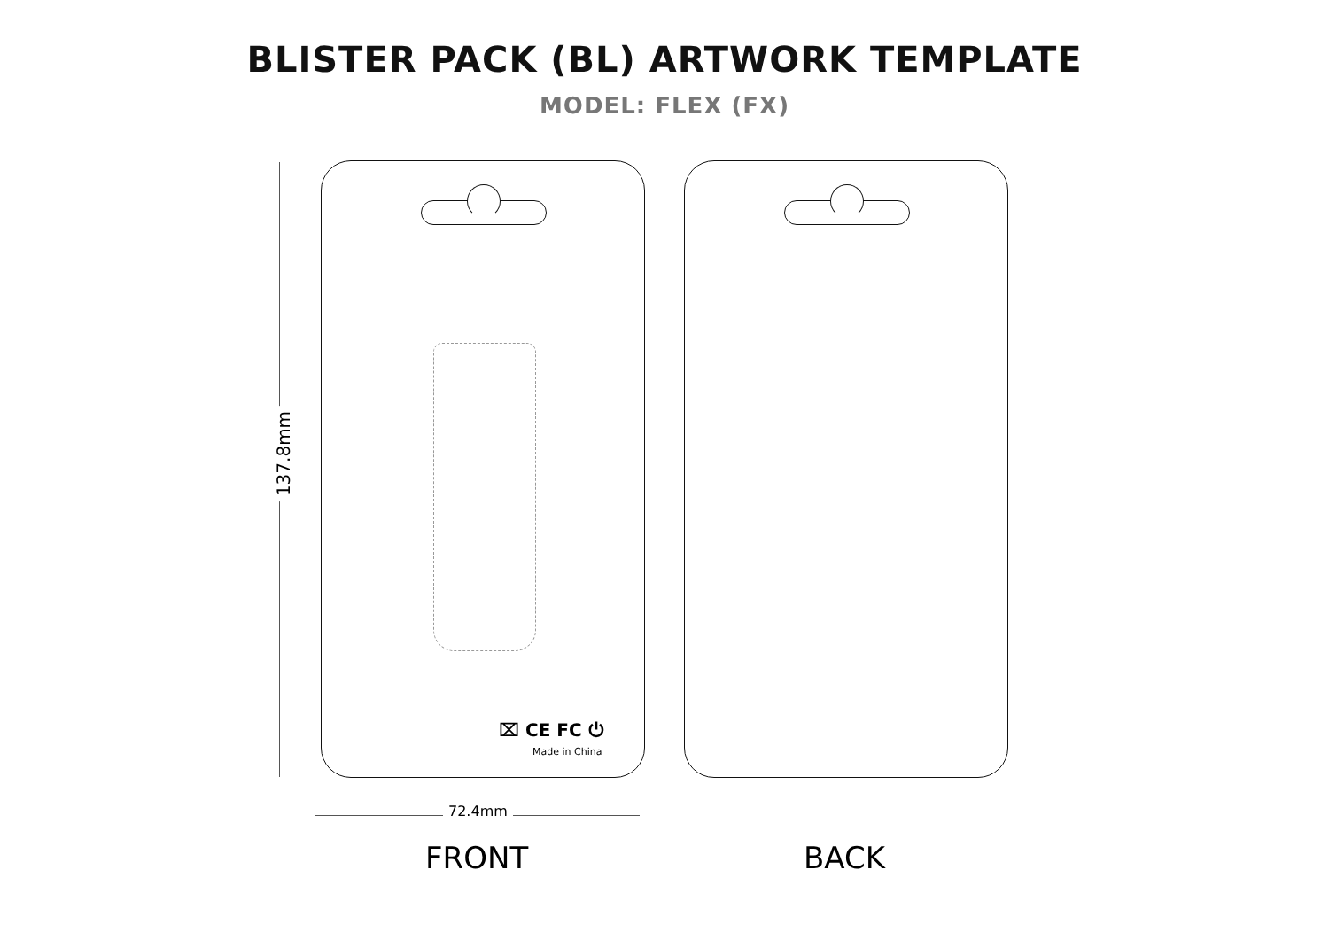BLISTER PACK (BL) ARTWORK TEMPLATE
MODEL: FLEX (FX)
137.8mm
⌧ CE FC ⏻
Made in China
72.4mm
FRONT BACK